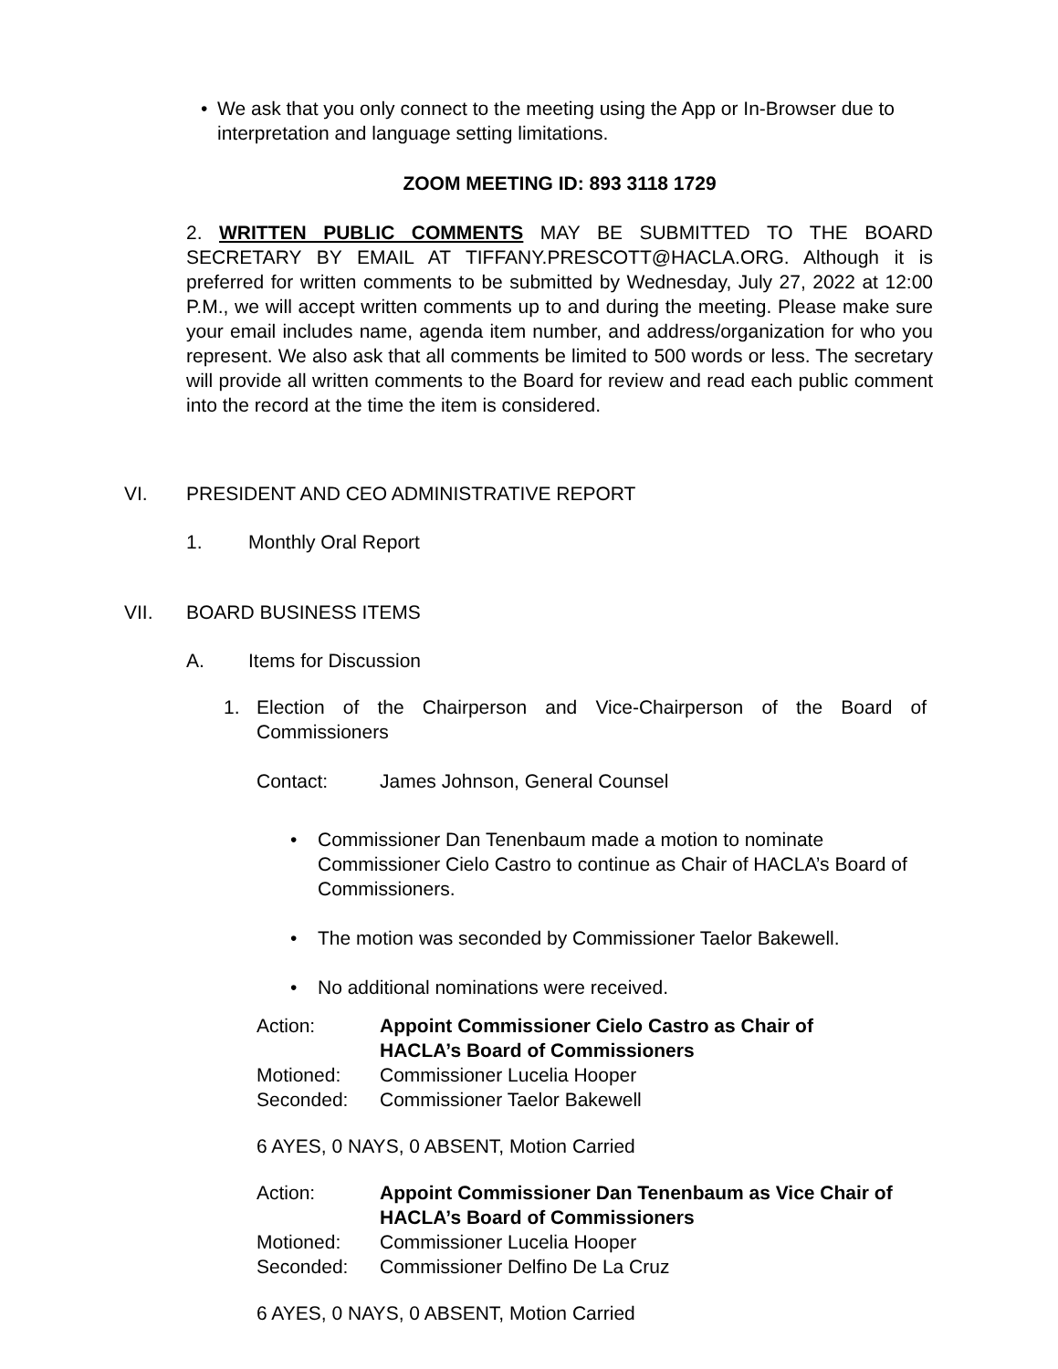• We ask that you only connect to the meeting using the App or In-Browser due to interpretation and language setting limitations.
ZOOM MEETING ID: 893 3118 1729
2. WRITTEN PUBLIC COMMENTS MAY BE SUBMITTED TO THE BOARD SECRETARY BY EMAIL AT TIFFANY.PRESCOTT@HACLA.ORG. Although it is preferred for written comments to be submitted by Wednesday, July 27, 2022 at 12:00 P.M., we will accept written comments up to and during the meeting. Please make sure your email includes name, agenda item number, and address/organization for who you represent. We also ask that all comments be limited to 500 words or less. The secretary will provide all written comments to the Board for review and read each public comment into the record at the time the item is considered.
VI. PRESIDENT AND CEO ADMINISTRATIVE REPORT
1. Monthly Oral Report
VII. BOARD BUSINESS ITEMS
A. Items for Discussion
1. Election of the Chairperson and Vice-Chairperson of the Board of Commissioners
Contact: James Johnson, General Counsel
• Commissioner Dan Tenenbaum made a motion to nominate Commissioner Cielo Castro to continue as Chair of HACLA’s Board of Commissioners.
• The motion was seconded by Commissioner Taelor Bakewell.
• No additional nominations were received.
Action: Appoint Commissioner Cielo Castro as Chair of
HACLA’s Board of Commissioners
Motioned: Commissioner Lucelia Hooper
Seconded: Commissioner Taelor Bakewell
6 AYES, 0 NAYS, 0 ABSENT, Motion Carried
Action: Appoint Commissioner Dan Tenenbaum as Vice Chair of
HACLA’s Board of Commissioners
Motioned: Commissioner Lucelia Hooper
Seconded: Commissioner Delfino De La Cruz
6 AYES, 0 NAYS, 0 ABSENT, Motion Carried